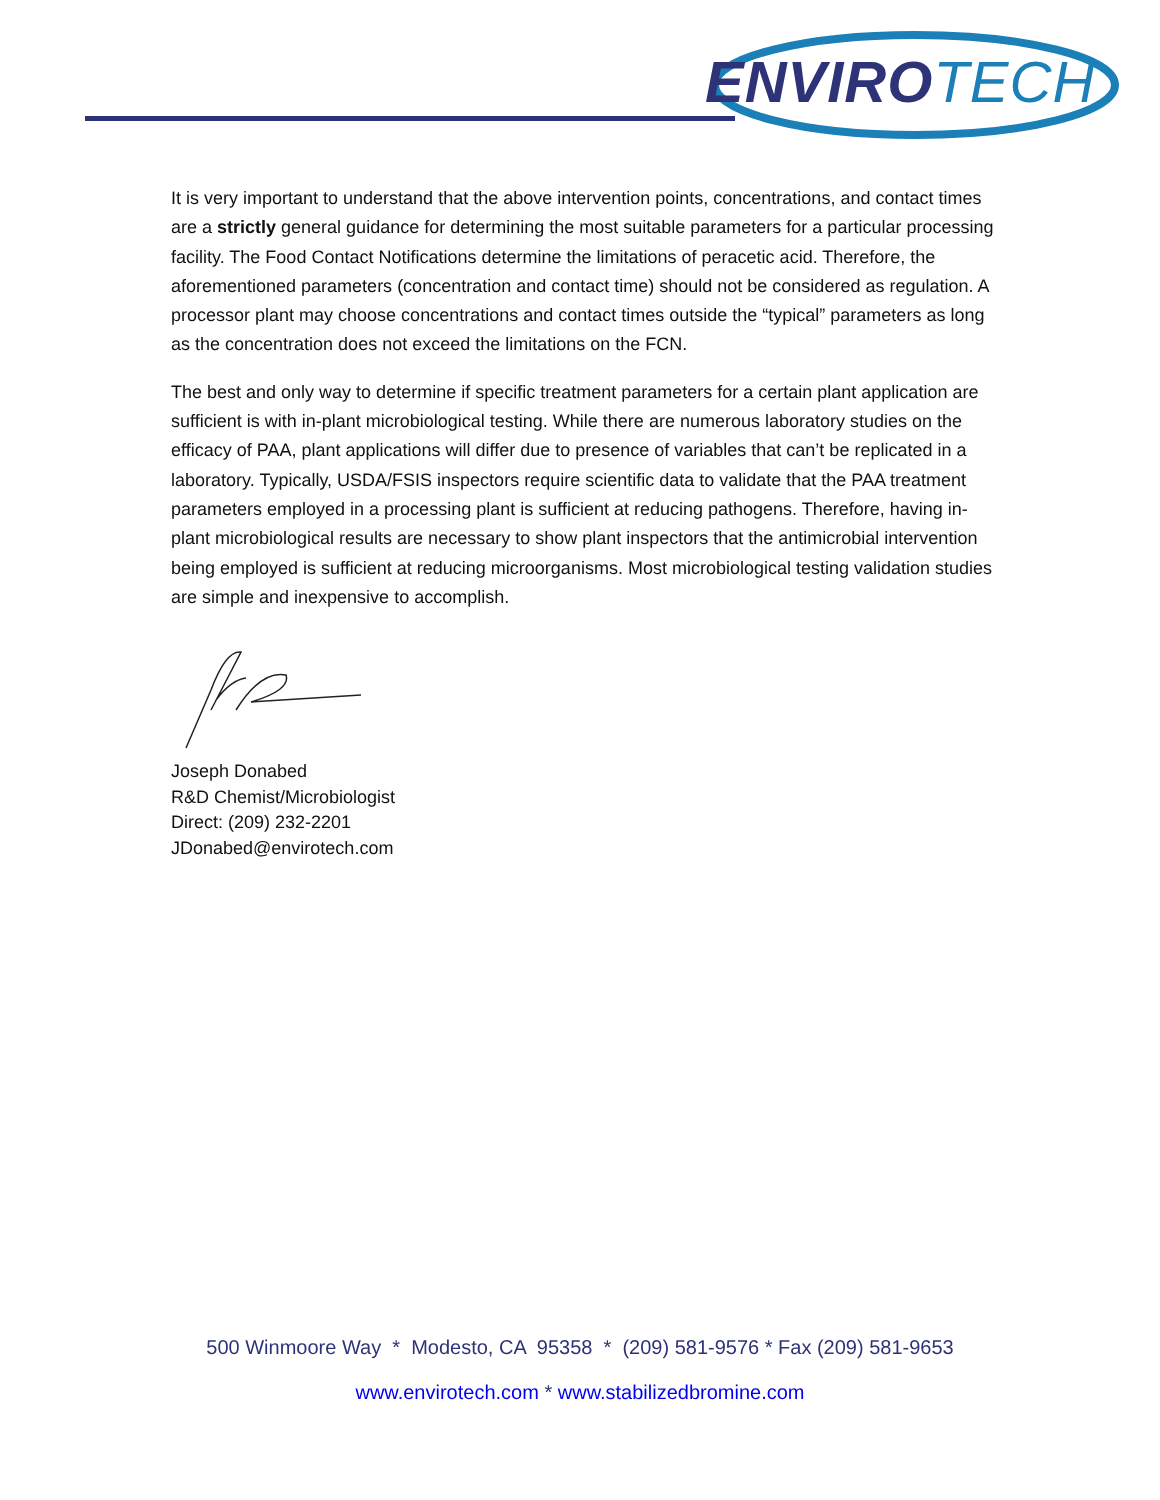ENVIROTECH
It is very important to understand that the above intervention points, concentrations, and contact times are a strictly general guidance for determining the most suitable parameters for a particular processing facility. The Food Contact Notifications determine the limitations of peracetic acid. Therefore, the aforementioned parameters (concentration and contact time) should not be considered as regulation. A processor plant may choose concentrations and contact times outside the “typical” parameters as long as the concentration does not exceed the limitations on the FCN.
The best and only way to determine if specific treatment parameters for a certain plant application are sufficient is with in-plant microbiological testing. While there are numerous laboratory studies on the efficacy of PAA, plant applications will differ due to presence of variables that can’t be replicated in a laboratory. Typically, USDA/FSIS inspectors require scientific data to validate that the PAA treatment parameters employed in a processing plant is sufficient at reducing pathogens. Therefore, having in-plant microbiological results are necessary to show plant inspectors that the antimicrobial intervention being employed is sufficient at reducing microorganisms. Most microbiological testing validation studies are simple and inexpensive to accomplish.
Joseph Donabed
R&D Chemist/Microbiologist
Direct: (209) 232-2201
JDonabed@envirotech.com
500 Winmoore Way * Modesto, CA 95358 * (209) 581-9576 * Fax (209) 581-9653
www.envirotech.com * www.stabilizedbromine.com